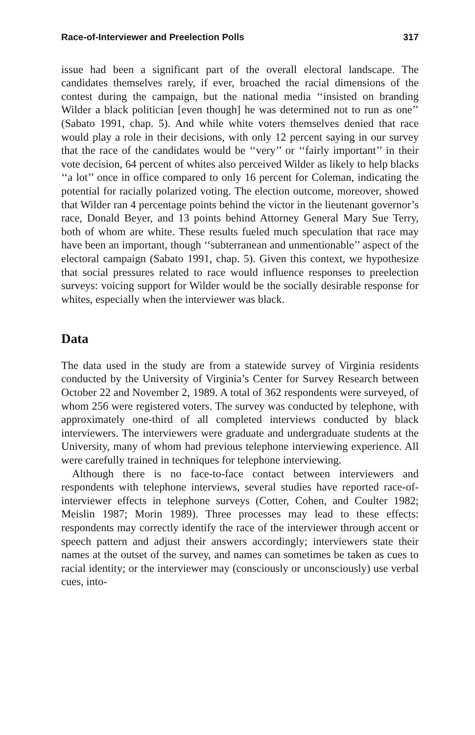Race-of-Interviewer and Preelection Polls 317
issue had been a significant part of the overall electoral landscape. The candidates themselves rarely, if ever, broached the racial dimensions of the contest during the campaign, but the national media ‘‘insisted on branding Wilder a black politician [even though] he was determined not to run as one’’ (Sabato 1991, chap. 5). And while white voters themselves denied that race would play a role in their decisions, with only 12 percent saying in our survey that the race of the candidates would be ‘‘very’’ or ‘‘fairly important’’ in their vote decision, 64 percent of whites also perceived Wilder as likely to help blacks ‘‘a lot’’ once in office compared to only 16 percent for Coleman, indicating the potential for racially polarized voting. The election outcome, moreover, showed that Wilder ran 4 percentage points behind the victor in the lieutenant governor’s race, Donald Beyer, and 13 points behind Attorney General Mary Sue Terry, both of whom are white. These results fueled much speculation that race may have been an important, though ‘‘subterranean and unmentionable’’ aspect of the electoral campaign (Sabato 1991, chap. 5). Given this context, we hypothesize that social pressures related to race would influence responses to preelection surveys: voicing support for Wilder would be the socially desirable response for whites, especially when the interviewer was black.
Data
The data used in the study are from a statewide survey of Virginia residents conducted by the University of Virginia’s Center for Survey Research between October 22 and November 2, 1989. A total of 362 respondents were surveyed, of whom 256 were registered voters. The survey was conducted by telephone, with approximately one-third of all completed interviews conducted by black interviewers. The interviewers were graduate and undergraduate students at the University, many of whom had previous telephone interviewing experience. All were carefully trained in techniques for telephone interviewing.
Although there is no face-to-face contact between interviewers and respondents with telephone interviews, several studies have reported race-of-interviewer effects in telephone surveys (Cotter, Cohen, and Coulter 1982; Meislin 1987; Morin 1989). Three processes may lead to these effects: respondents may correctly identify the race of the interviewer through accent or speech pattern and adjust their answers accordingly; interviewers state their names at the outset of the survey, and names can sometimes be taken as cues to racial identity; or the interviewer may (consciously or unconsciously) use verbal cues, into-